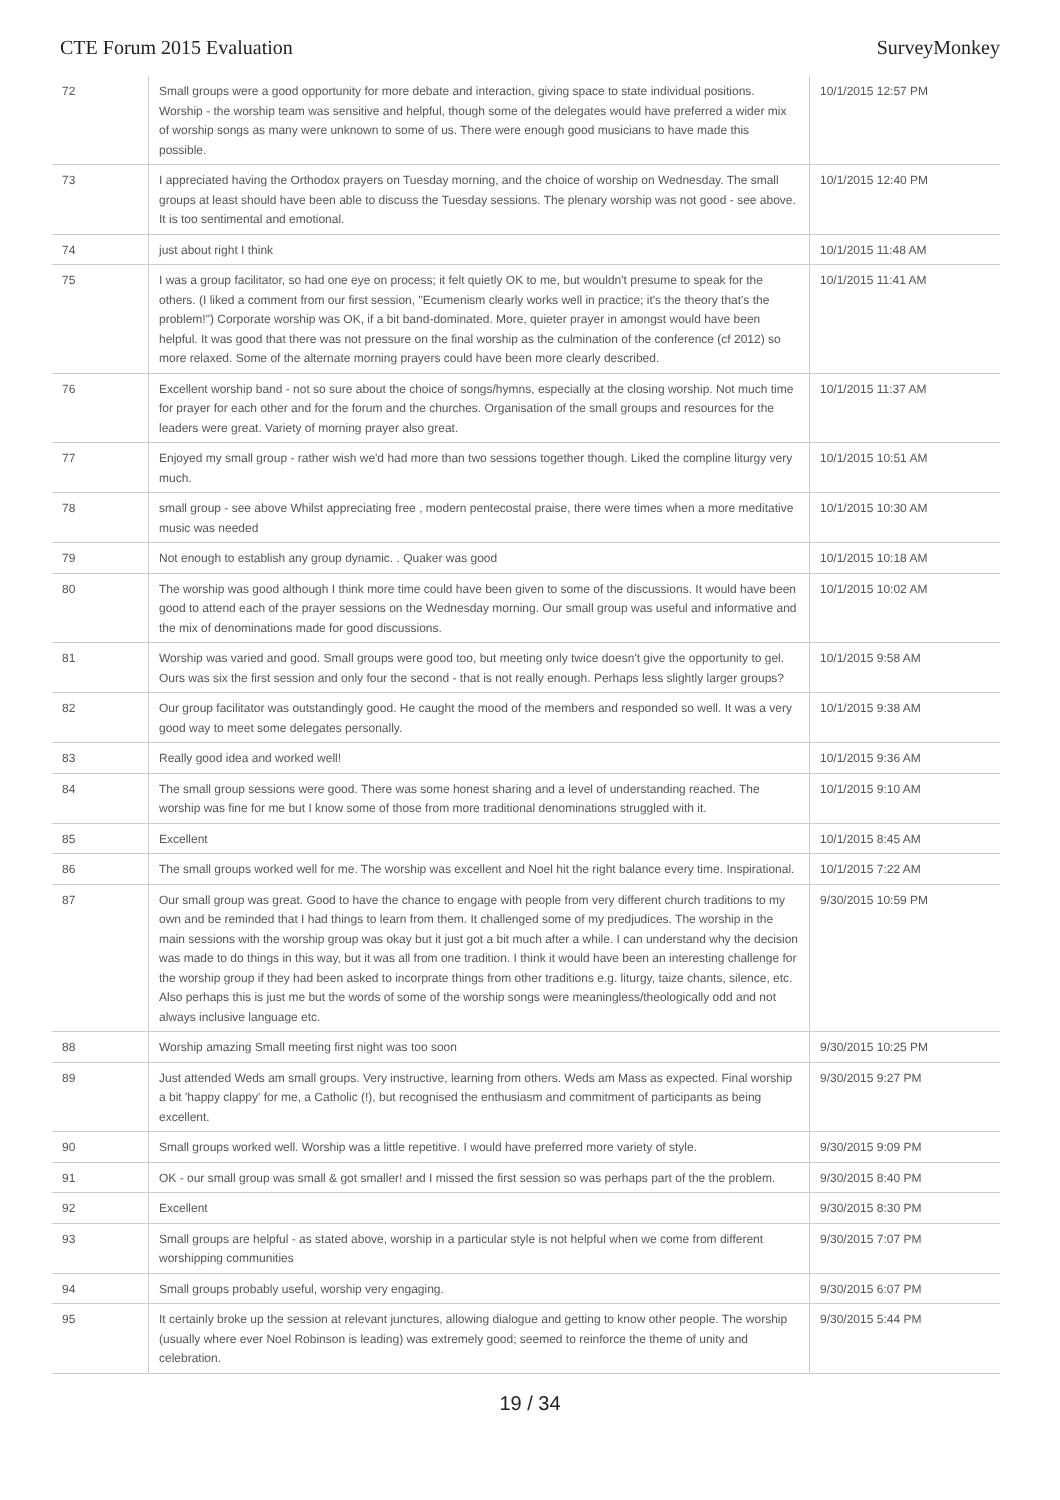CTE Forum 2015 Evaluation SurveyMonkey
| 72 | Small groups were a good opportunity for more debate and interaction, giving space to state individual positions. Worship - the worship team was sensitive and helpful, though some of the delegates would have preferred a wider mix of worship songs as many were unknown to some of us. There were enough good musicians to have made this possible. | 10/1/2015 12:57 PM |
| 73 | I appreciated having the Orthodox prayers on Tuesday morning, and the choice of worship on Wednesday. The small groups at least should have been able to discuss the Tuesday sessions. The plenary worship was not good - see above. It is too sentimental and emotional. | 10/1/2015 12:40 PM |
| 74 | just about right I think | 10/1/2015 11:48 AM |
| 75 | I was a group facilitator, so had one eye on process; it felt quietly OK to me, but wouldn't presume to speak for the others. (I liked a comment from our first session, "Ecumenism clearly works well in practice; it's the theory that's the problem!") Corporate worship was OK, if a bit band-dominated. More, quieter prayer in amongst would have been helpful. It was good that there was not pressure on the final worship as the culmination of the conference (cf 2012) so more relaxed. Some of the alternate morning prayers could have been more clearly described. | 10/1/2015 11:41 AM |
| 76 | Excellent worship band - not so sure about the choice of songs/hymns, especially at the closing worship. Not much time for prayer for each other and for the forum and the churches. Organisation of the small groups and resources for the leaders were great. Variety of morning prayer also great. | 10/1/2015 11:37 AM |
| 77 | Enjoyed my small group - rather wish we'd had more than two sessions together though. Liked the compline liturgy very much. | 10/1/2015 10:51 AM |
| 78 | small group - see above Whilst appreciating free , modern pentecostal praise, there were times when a more meditative music was needed | 10/1/2015 10:30 AM |
| 79 | Not enough to establish any group dynamic. . Quaker was good | 10/1/2015 10:18 AM |
| 80 | The worship was good although I think more time could have been given to some of the discussions. It would have been good to attend each of the prayer sessions on the Wednesday morning. Our small group was useful and informative and the mix of denominations made for good discussions. | 10/1/2015 10:02 AM |
| 81 | Worship was varied and good. Small groups were good too, but meeting only twice doesn't give the opportunity to gel. Ours was six the first session and only four the second - that is not really enough. Perhaps less slightly larger groups? | 10/1/2015 9:58 AM |
| 82 | Our group facilitator was outstandingly good. He caught the mood of the members and responded so well. It was a very good way to meet some delegates personally. | 10/1/2015 9:38 AM |
| 83 | Really good idea and worked well! | 10/1/2015 9:36 AM |
| 84 | The small group sessions were good. There was some honest sharing and a level of understanding reached. The worship was fine for me but I know some of those from more traditional denominations struggled with it. | 10/1/2015 9:10 AM |
| 85 | Excellent | 10/1/2015 8:45 AM |
| 86 | The small groups worked well for me. The worship was excellent and Noel hit the right balance every time. Inspirational. | 10/1/2015 7:22 AM |
| 87 | Our small group was great. Good to have the chance to engage with people from very different church traditions to my own and be reminded that I had things to learn from them. It challenged some of my predjudices. The worship in the main sessions with the worship group was okay but it just got a bit much after a while. I can understand why the decision was made to do things in this way, but it was all from one tradition. I think it would have been an interesting challenge for the worship group if they had been asked to incorprate things from other traditions e.g. liturgy, taize chants, silence, etc. Also perhaps this is just me but the words of some of the worship songs were meaningless/theologically odd and not always inclusive language etc. | 9/30/2015 10:59 PM |
| 88 | Worship amazing Small meeting first night was too soon | 9/30/2015 10:25 PM |
| 89 | Just attended Weds am small groups. Very instructive, learning from others. Weds am Mass as expected. Final worship a bit 'happy clappy' for me, a Catholic (!), but recognised the enthusiasm and commitment of participants as being excellent. | 9/30/2015 9:27 PM |
| 90 | Small groups worked well. Worship was a little repetitive. I would have preferred more variety of style. | 9/30/2015 9:09 PM |
| 91 | OK - our small group was small & got smaller! and I missed the first session so was perhaps part of the the problem. | 9/30/2015 8:40 PM |
| 92 | Excellent | 9/30/2015 8:30 PM |
| 93 | Small groups are helpful - as stated above, worship in a particular style is not helpful when we come from different worshipping communities | 9/30/2015 7:07 PM |
| 94 | Small groups probably useful, worship very engaging. | 9/30/2015 6:07 PM |
| 95 | It certainly broke up the session at relevant junctures, allowing dialogue and getting to know other people. The worship (usually where ever Noel Robinson is leading) was extremely good; seemed to reinforce the theme of unity and celebration. | 9/30/2015 5:44 PM |
19 / 34